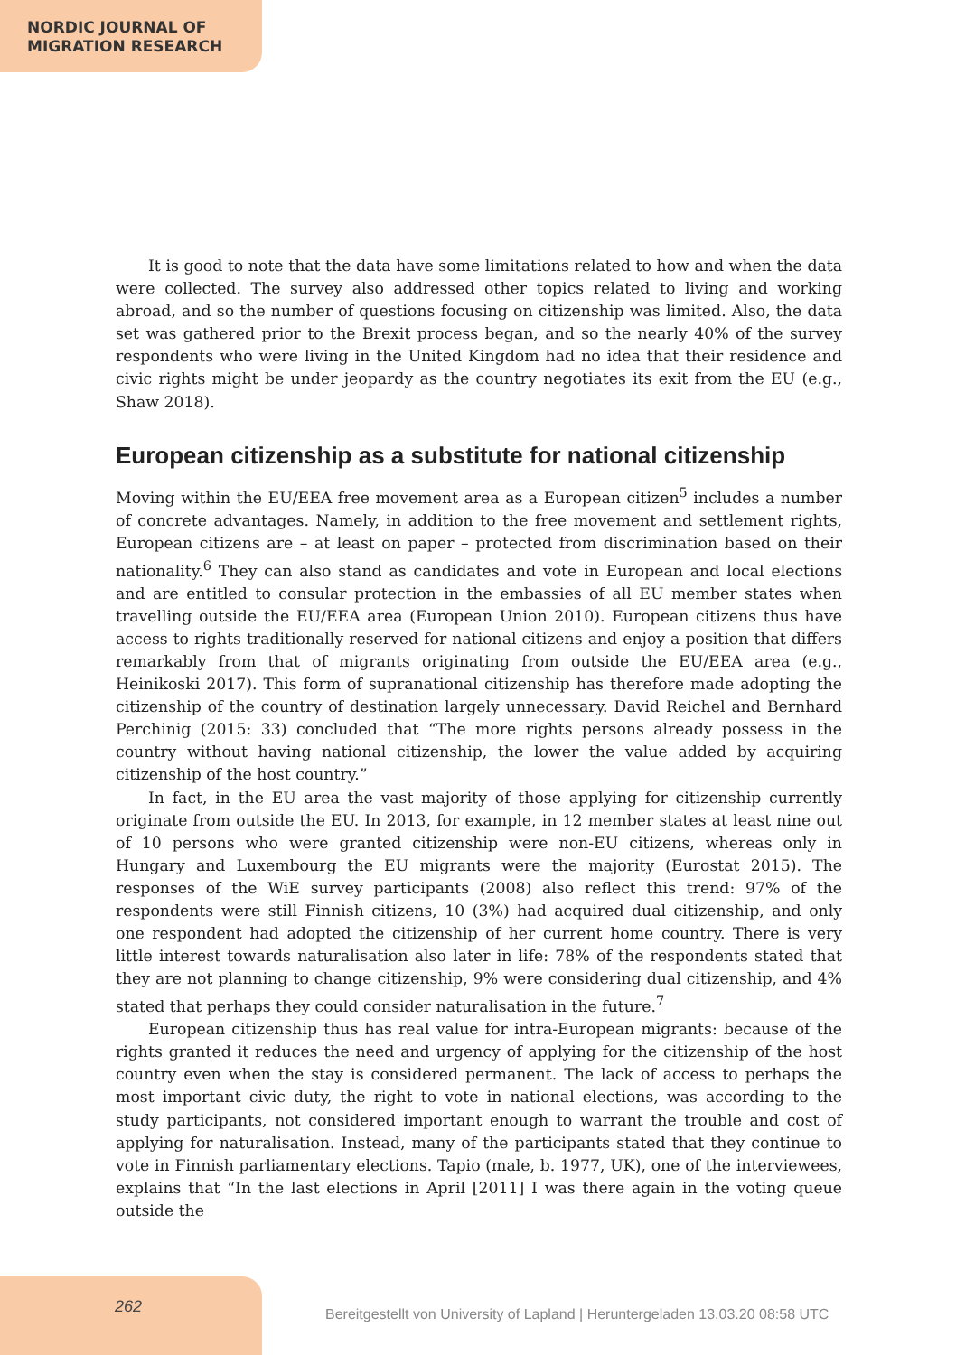NORDIC JOURNAL OF
MIGRATION RESEARCH
It is good to note that the data have some limitations related to how and when the data were collected. The survey also addressed other topics related to living and working abroad, and so the number of questions focusing on citizenship was limited. Also, the data set was gathered prior to the Brexit process began, and so the nearly 40% of the survey respondents who were living in the United Kingdom had no idea that their residence and civic rights might be under jeopardy as the country negotiates its exit from the EU (e.g., Shaw 2018).
European citizenship as a substitute for national citizenship
Moving within the EU/EEA free movement area as a European citizen<sup>5</sup> includes a number of concrete advantages. Namely, in addition to the free movement and settlement rights, European citizens are – at least on paper – protected from discrimination based on their nationality.<sup>6</sup> They can also stand as candidates and vote in European and local elections and are entitled to consular protection in the embassies of all EU member states when travelling outside the EU/EEA area (European Union 2010). European citizens thus have access to rights traditionally reserved for national citizens and enjoy a position that differs remarkably from that of migrants originating from outside the EU/EEA area (e.g., Heinikoski 2017). This form of supranational citizenship has therefore made adopting the citizenship of the country of destination largely unnecessary. David Reichel and Bernhard Perchinig (2015: 33) concluded that “The more rights persons already possess in the country without having national citizenship, the lower the value added by acquiring citizenship of the host country.”
In fact, in the EU area the vast majority of those applying for citizenship currently originate from outside the EU. In 2013, for example, in 12 member states at least nine out of 10 persons who were granted citizenship were non-EU citizens, whereas only in Hungary and Luxembourg the EU migrants were the majority (Eurostat 2015). The responses of the WiE survey participants (2008) also reflect this trend: 97% of the respondents were still Finnish citizens, 10 (3%) had acquired dual citizenship, and only one respondent had adopted the citizenship of her current home country. There is very little interest towards naturalisation also later in life: 78% of the respondents stated that they are not planning to change citizenship, 9% were considering dual citizenship, and 4% stated that perhaps they could consider naturalisation in the future.<sup>7</sup>
European citizenship thus has real value for intra-European migrants: because of the rights granted it reduces the need and urgency of applying for the citizenship of the host country even when the stay is considered permanent. The lack of access to perhaps the most important civic duty, the right to vote in national elections, was according to the study participants, not considered important enough to warrant the trouble and cost of applying for naturalisation. Instead, many of the participants stated that they continue to vote in Finnish parliamentary elections. Tapio (male, b. 1977, UK), one of the interviewees, explains that “In the last elections in April [2011] I was there again in the voting queue outside the
262 Bereitgestellt von University of Lapland | Heruntergeladen 13.03.20 08:58 UTC